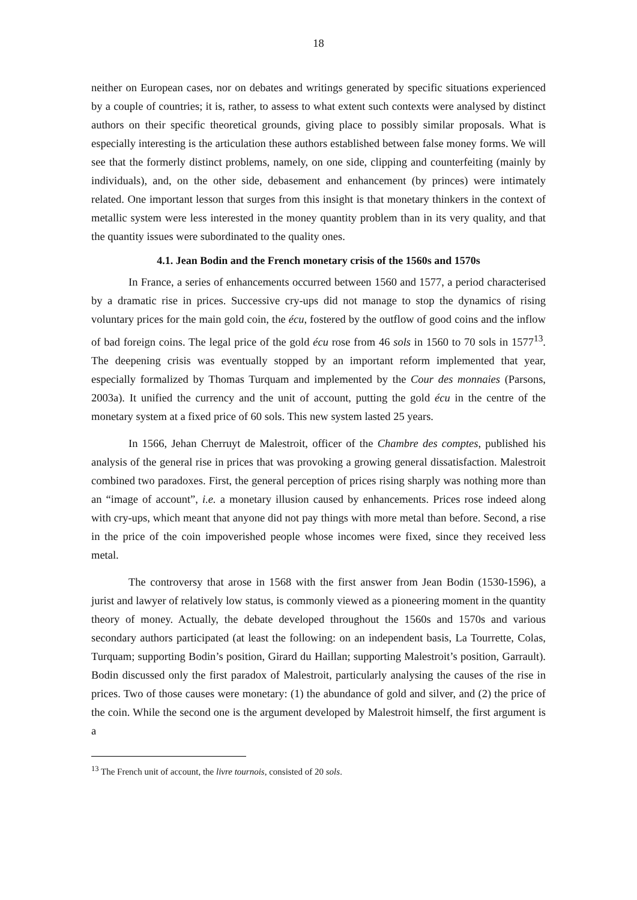18
neither on European cases, nor on debates and writings generated by specific situations experienced by a couple of countries; it is, rather, to assess to what extent such contexts were analysed by distinct authors on their specific theoretical grounds, giving place to possibly similar proposals. What is especially interesting is the articulation these authors established between false money forms. We will see that the formerly distinct problems, namely, on one side, clipping and counterfeiting (mainly by individuals), and, on the other side, debasement and enhancement (by princes) were intimately related. One important lesson that surges from this insight is that monetary thinkers in the context of metallic system were less interested in the money quantity problem than in its very quality, and that the quantity issues were subordinated to the quality ones.
4.1. Jean Bodin and the French monetary crisis of the 1560s and 1570s
In France, a series of enhancements occurred between 1560 and 1577, a period characterised by a dramatic rise in prices. Successive cry-ups did not manage to stop the dynamics of rising voluntary prices for the main gold coin, the écu, fostered by the outflow of good coins and the inflow of bad foreign coins. The legal price of the gold écu rose from 46 sols in 1560 to 70 sols in 1577<sup>13</sup>. The deepening crisis was eventually stopped by an important reform implemented that year, especially formalized by Thomas Turquam and implemented by the Cour des monnaies (Parsons, 2003a). It unified the currency and the unit of account, putting the gold écu in the centre of the monetary system at a fixed price of 60 sols. This new system lasted 25 years.
In 1566, Jehan Cherruyt de Malestroit, officer of the Chambre des comptes, published his analysis of the general rise in prices that was provoking a growing general dissatisfaction. Malestroit combined two paradoxes. First, the general perception of prices rising sharply was nothing more than an “image of account”, i.e. a monetary illusion caused by enhancements. Prices rose indeed along with cry-ups, which meant that anyone did not pay things with more metal than before. Second, a rise in the price of the coin impoverished people whose incomes were fixed, since they received less metal.
The controversy that arose in 1568 with the first answer from Jean Bodin (1530-1596), a jurist and lawyer of relatively low status, is commonly viewed as a pioneering moment in the quantity theory of money. Actually, the debate developed throughout the 1560s and 1570s and various secondary authors participated (at least the following: on an independent basis, La Tourrette, Colas, Turquam; supporting Bodin’s position, Girard du Haillan; supporting Malestroit’s position, Garrault). Bodin discussed only the first paradox of Malestroit, particularly analysing the causes of the rise in prices. Two of those causes were monetary: (1) the abundance of gold and silver, and (2) the price of the coin. While the second one is the argument developed by Malestroit himself, the first argument is a
<sup>13</sup> The French unit of account, the livre tournois, consisted of 20 sols.